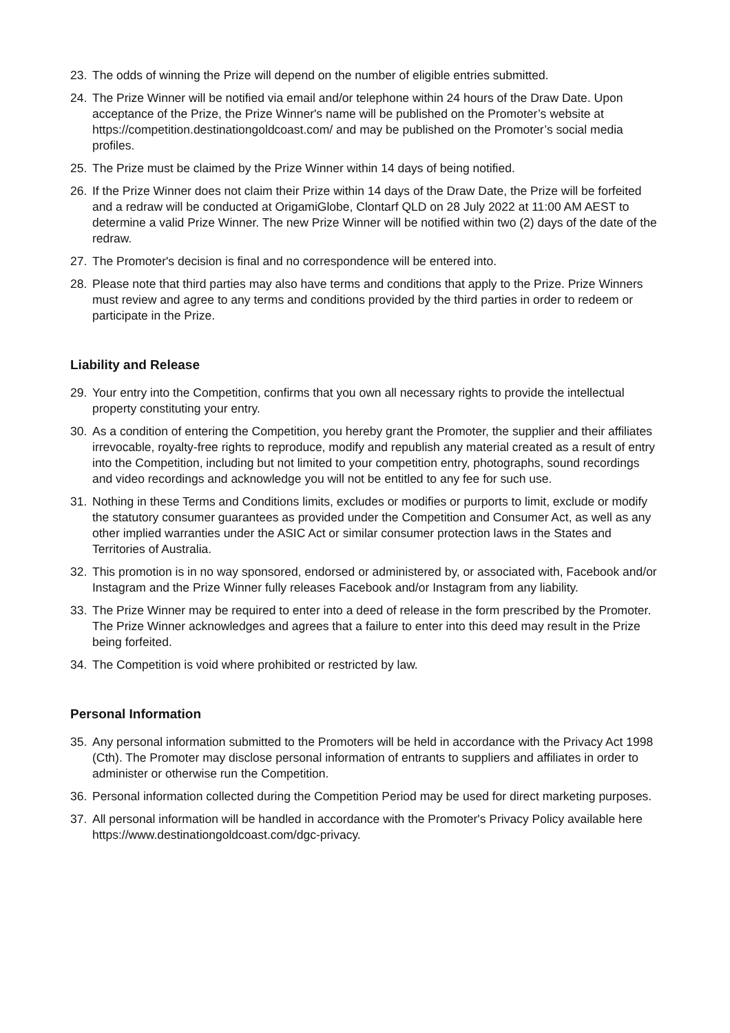23. The odds of winning the Prize will depend on the number of eligible entries submitted.
24. The Prize Winner will be notified via email and/or telephone within 24 hours of the Draw Date. Upon acceptance of the Prize, the Prize Winner's name will be published on the Promoter’s website at https://competition.destinationgoldcoast.com/ and may be published on the Promoter’s social media profiles.
25. The Prize must be claimed by the Prize Winner within 14 days of being notified.
26. If the Prize Winner does not claim their Prize within 14 days of the Draw Date, the Prize will be forfeited and a redraw will be conducted at OrigamiGlobe, Clontarf QLD on 28 July 2022 at 11:00 AM AEST to determine a valid Prize Winner. The new Prize Winner will be notified within two (2) days of the date of the redraw.
27. The Promoter's decision is final and no correspondence will be entered into.
28. Please note that third parties may also have terms and conditions that apply to the Prize. Prize Winners must review and agree to any terms and conditions provided by the third parties in order to redeem or participate in the Prize.
Liability and Release
29. Your entry into the Competition, confirms that you own all necessary rights to provide the intellectual property constituting your entry.
30. As a condition of entering the Competition, you hereby grant the Promoter, the supplier and their affiliates irrevocable, royalty-free rights to reproduce, modify and republish any material created as a result of entry into the Competition, including but not limited to your competition entry, photographs, sound recordings and video recordings and acknowledge you will not be entitled to any fee for such use.
31. Nothing in these Terms and Conditions limits, excludes or modifies or purports to limit, exclude or modify the statutory consumer guarantees as provided under the Competition and Consumer Act, as well as any other implied warranties under the ASIC Act or similar consumer protection laws in the States and Territories of Australia.
32. This promotion is in no way sponsored, endorsed or administered by, or associated with, Facebook and/or Instagram and the Prize Winner fully releases Facebook and/or Instagram from any liability.
33. The Prize Winner may be required to enter into a deed of release in the form prescribed by the Promoter. The Prize Winner acknowledges and agrees that a failure to enter into this deed may result in the Prize being forfeited.
34. The Competition is void where prohibited or restricted by law.
Personal Information
35. Any personal information submitted to the Promoters will be held in accordance with the Privacy Act 1998 (Cth). The Promoter may disclose personal information of entrants to suppliers and affiliates in order to administer or otherwise run the Competition.
36. Personal information collected during the Competition Period may be used for direct marketing purposes.
37. All personal information will be handled in accordance with the Promoter's Privacy Policy available here https://www.destinationgoldcoast.com/dgc-privacy.